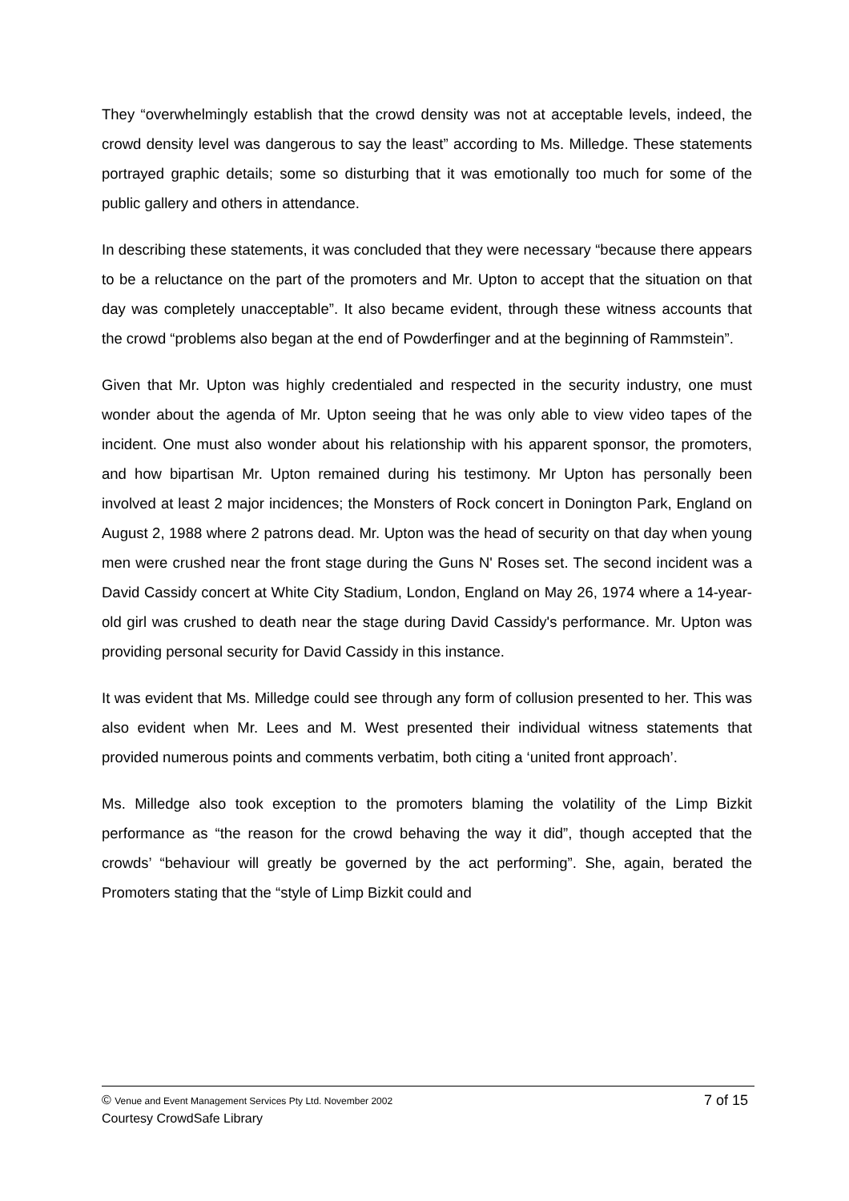They “overwhelmingly establish that the crowd density was not at acceptable levels, indeed, the crowd density level was dangerous to say the least” according to Ms. Milledge. These statements portrayed graphic details; some so disturbing that it was emotionally too much for some of the public gallery and others in attendance.
In describing these statements, it was concluded that they were necessary “because there appears to be a reluctance on the part of the promoters and Mr. Upton to accept that the situation on that day was completely unacceptable”. It also became evident, through these witness accounts that the crowd “problems also began at the end of Powderfinger and at the beginning of Rammstein”.
Given that Mr. Upton was highly credentialed and respected in the security industry, one must wonder about the agenda of Mr. Upton seeing that he was only able to view video tapes of the incident. One must also wonder about his relationship with his apparent sponsor, the promoters, and how bipartisan Mr. Upton remained during his testimony. Mr Upton has personally been involved at least 2 major incidences; the Monsters of Rock concert in Donington Park, England on August 2, 1988 where 2 patrons dead. Mr. Upton was the head of security on that day when young men were crushed near the front stage during the Guns N' Roses set. The second incident was a David Cassidy concert at White City Stadium, London, England on May 26, 1974 where a 14-year-old girl was crushed to death near the stage during David Cassidy's performance. Mr. Upton was providing personal security for David Cassidy in this instance.
It was evident that Ms. Milledge could see through any form of collusion presented to her. This was also evident when Mr. Lees and M. West presented their individual witness statements that provided numerous points and comments verbatim, both citing a ‘united front approach’.
Ms. Milledge also took exception to the promoters blaming the volatility of the Limp Bizkit performance as “the reason for the crowd behaving the way it did”, though accepted that the crowds’ “behaviour will greatly be governed by the act performing”. She, again, berated the Promoters stating that the “style of Limp Bizkit could and
© Venue and Event Management Services Pty Ltd. November 2002 7 of 15
Courtesy CrowdSafe Library